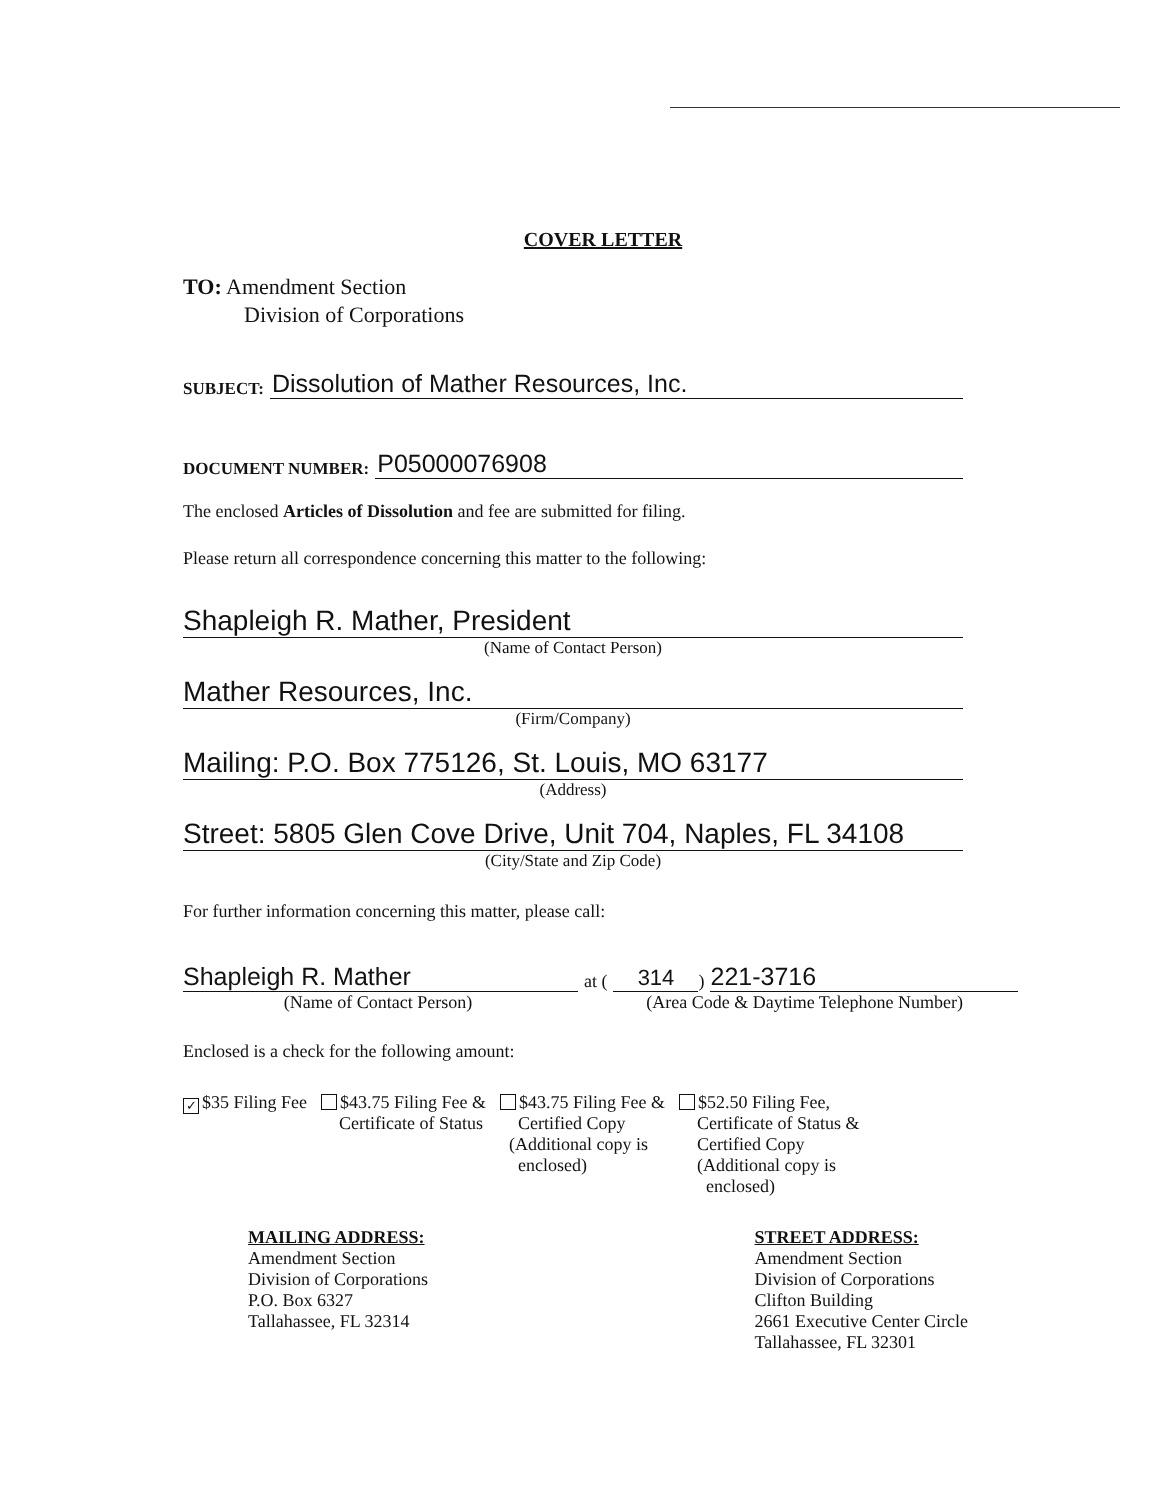COVER LETTER
TO: Amendment Section
Division of Corporations
SUBJECT: Dissolution of Mather Resources, Inc.
DOCUMENT NUMBER: P05000076908
The enclosed Articles of Dissolution and fee are submitted for filing.
Please return all correspondence concerning this matter to the following:
Shapleigh R. Mather, President
(Name of Contact Person)
Mather Resources, Inc.
(Firm/Company)
Mailing: P.O. Box 775126, St. Louis, MO 63177
(Address)
Street: 5805 Glen Cove Drive, Unit 704, Naples, FL 34108
(City/State and Zip Code)
For further information concerning this matter, please call:
Shapleigh R. Mather at (314) 221-3716
(Name of Contact Person) (Area Code & Daytime Telephone Number)
Enclosed is a check for the following amount:
✓ $35 Filing Fee $43.75 Filing Fee &
Certificate of Status
$43.75 Filing Fee &
Certified Copy
(Additional copy is
enclosed)
$52.50 Filing Fee,
Certificate of Status &
Certified Copy
(Additional copy is
enclosed)
MAILING ADDRESS:
Amendment Section
Division of Corporations
P.O. Box 6327
Tallahassee, FL 32314
STREET ADDRESS:
Amendment Section
Division of Corporations
Clifton Building
2661 Executive Center Circle
Tallahassee, FL 32301